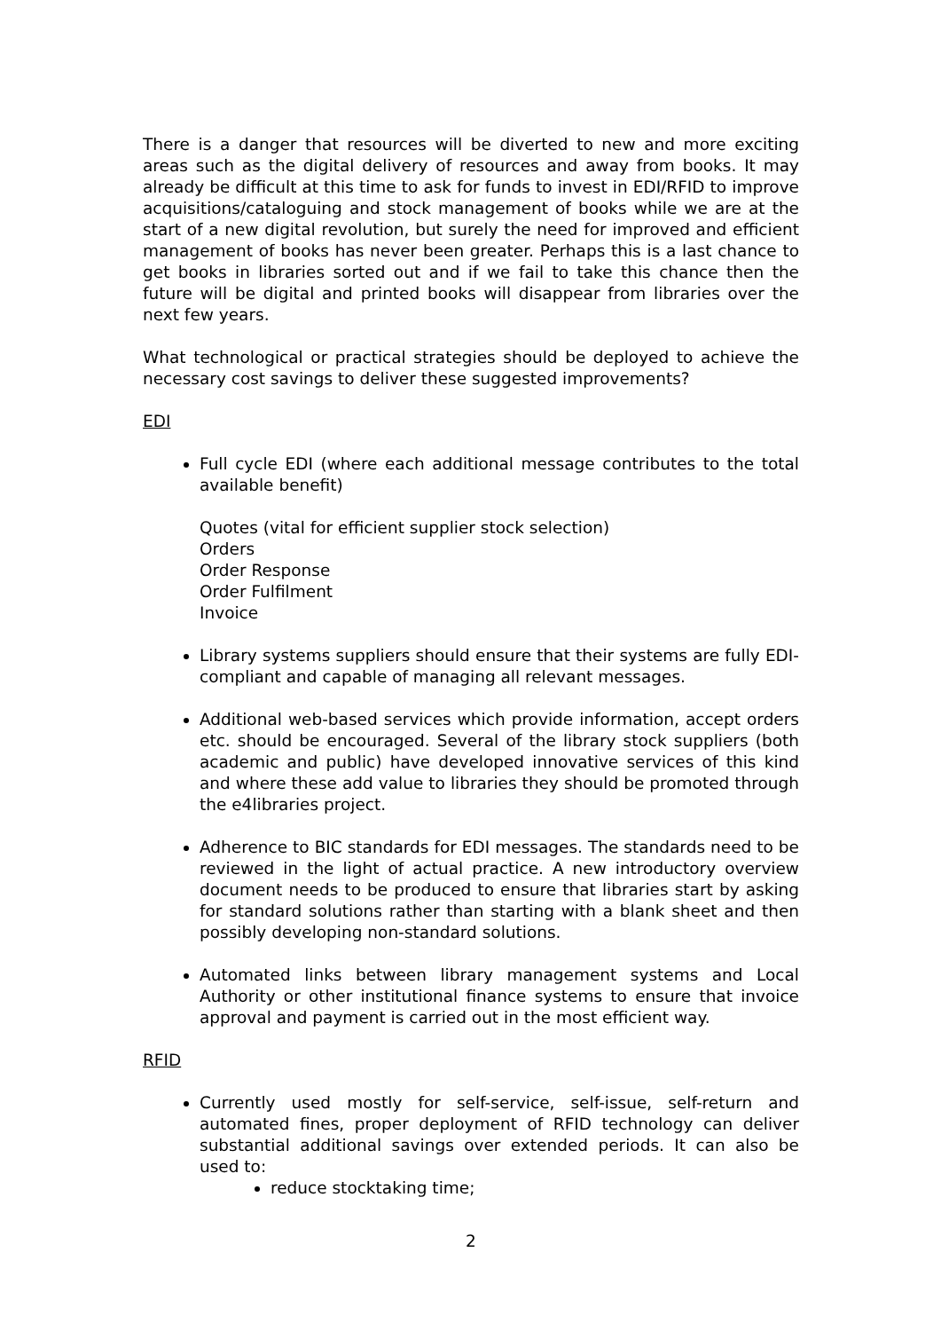There is a danger that resources will be diverted to new and more exciting areas such as the digital delivery of resources and away from books. It may already be difficult at this time to ask for funds to invest in EDI/RFID to improve acquisitions/cataloguing and stock management of books while we are at the start of a new digital revolution, but surely the need for improved and efficient management of books has never been greater. Perhaps this is a last chance to get books in libraries sorted out and if we fail to take this chance then the future will be digital and printed books will disappear from libraries over the next few years.
What technological or practical strategies should be deployed to achieve the necessary cost savings to deliver these suggested improvements?
EDI
Full cycle EDI (where each additional message contributes to the total available benefit)
Quotes (vital for efficient supplier stock selection)
Orders
Order Response
Order Fulfilment
Invoice
Library systems suppliers should ensure that their systems are fully EDI-compliant and capable of managing all relevant messages.
Additional web-based services which provide information, accept orders etc. should be encouraged. Several of the library stock suppliers (both academic and public) have developed innovative services of this kind and where these add value to libraries they should be promoted through the e4libraries project.
Adherence to BIC standards for EDI messages. The standards need to be reviewed in the light of actual practice. A new introductory overview document needs to be produced to ensure that libraries start by asking for standard solutions rather than starting with a blank sheet and then possibly developing non-standard solutions.
Automated links between library management systems and Local Authority or other institutional finance systems to ensure that invoice approval and payment is carried out in the most efficient way.
RFID
Currently used mostly for self-service, self-issue, self-return and automated fines, proper deployment of RFID technology can deliver substantial additional savings over extended periods. It can also be used to:
reduce stocktaking time;
2